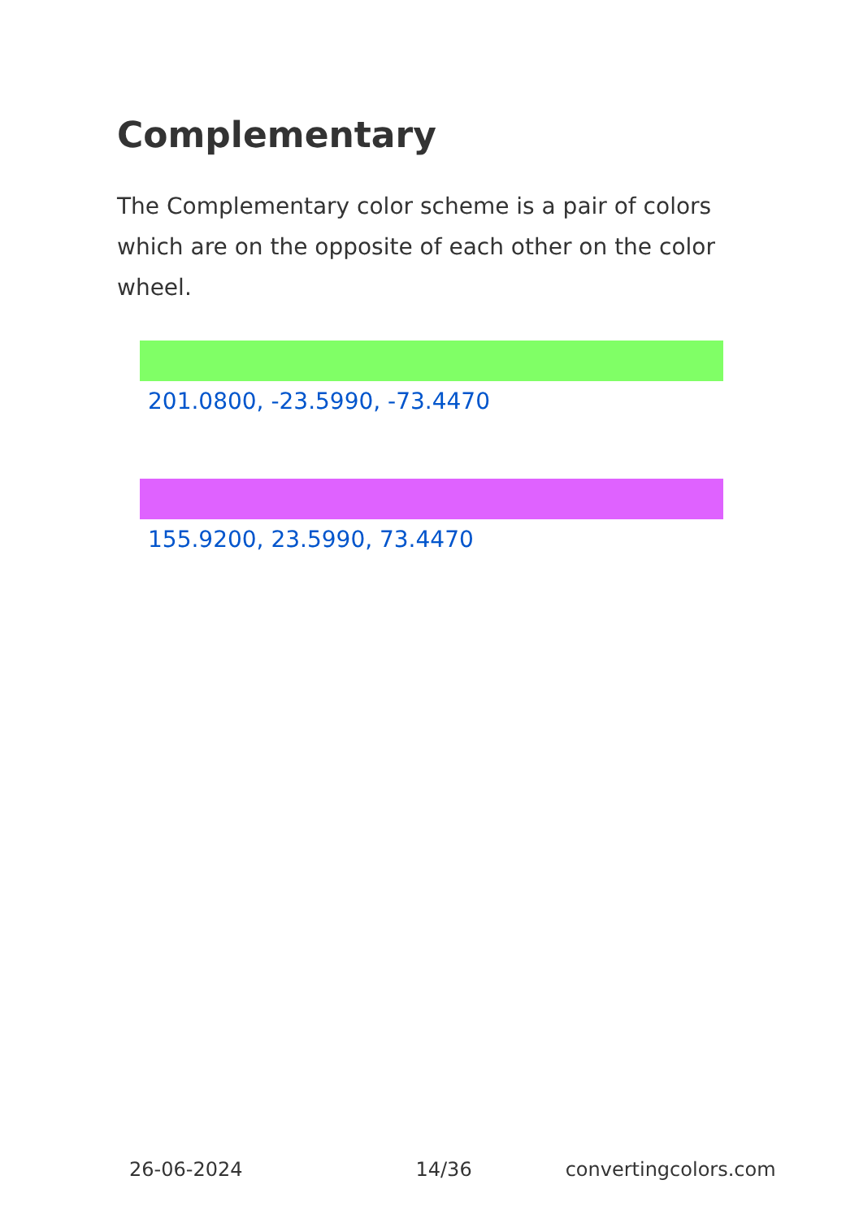Complementary
The Complementary color scheme is a pair of colors which are on the opposite of each other on the color wheel.
201.0800, -23.5990, -73.4470
155.9200, 23.5990, 73.4470
26-06-2024 14/36 convertingcolors.com